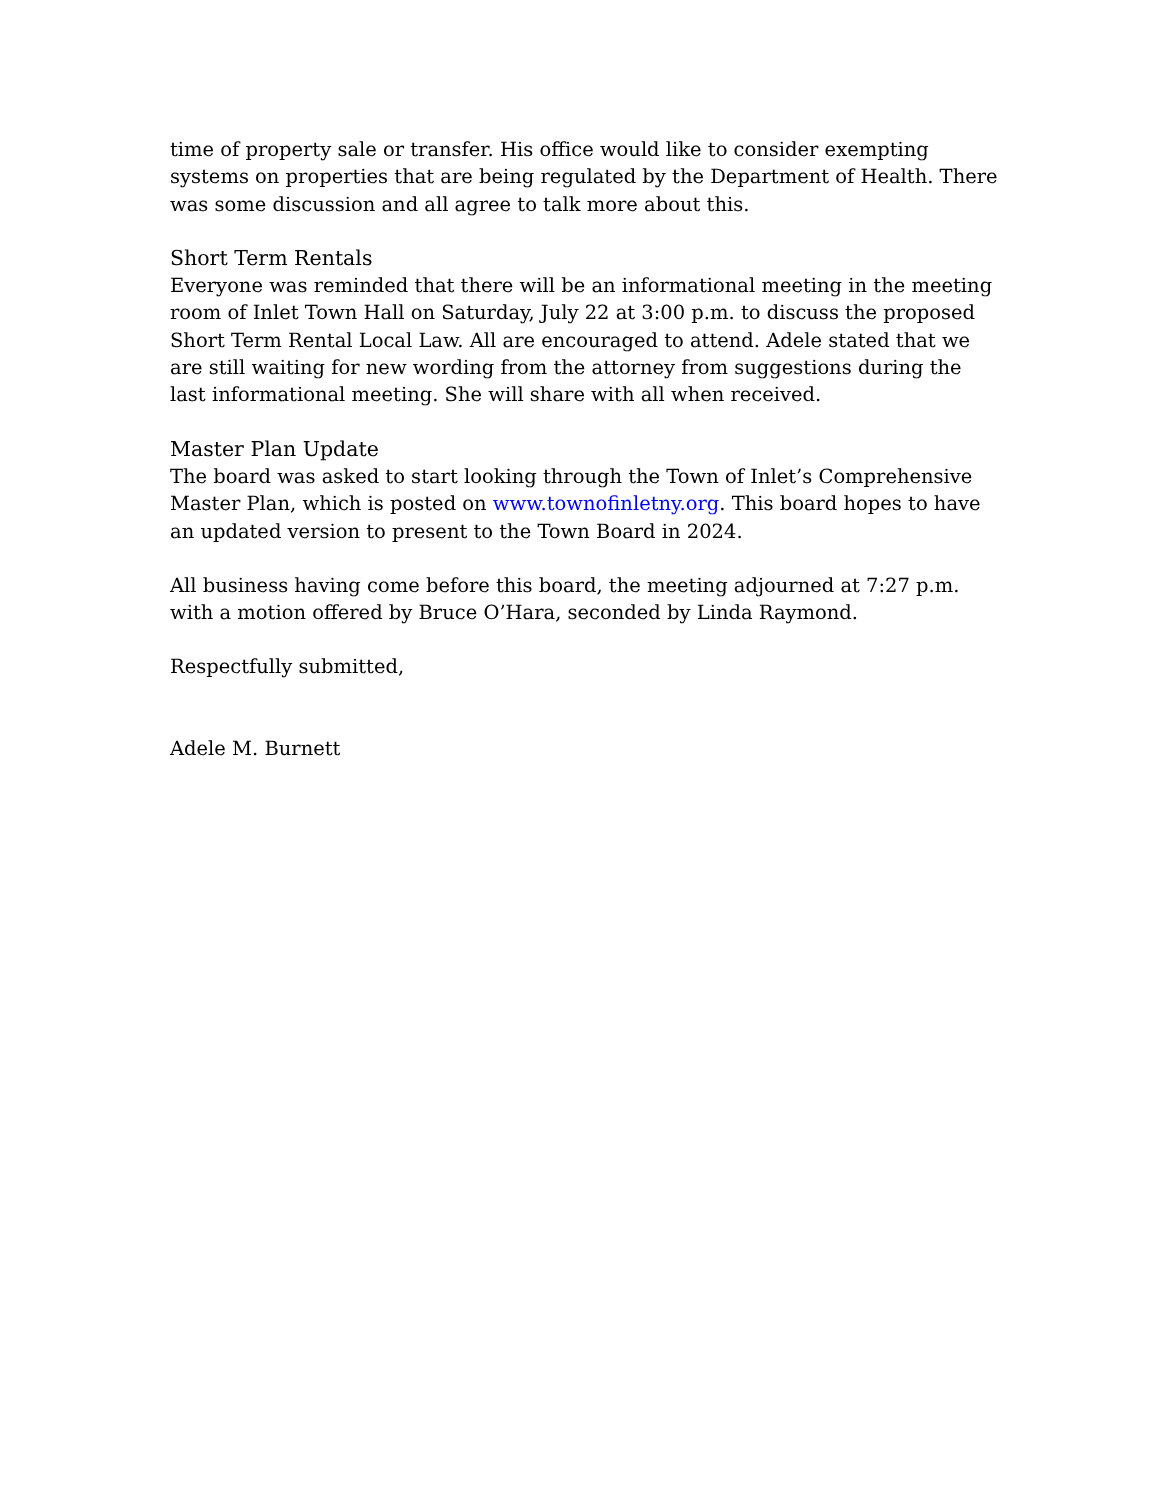time of property sale or transfer. His office would like to consider exempting systems on properties that are being regulated by the Department of Health. There was some discussion and all agree to talk more about this.
Short Term Rentals
Everyone was reminded that there will be an informational meeting in the meeting room of Inlet Town Hall on Saturday, July 22 at 3:00 p.m. to discuss the proposed Short Term Rental Local Law. All are encouraged to attend. Adele stated that we are still waiting for new wording from the attorney from suggestions during the last informational meeting. She will share with all when received.
Master Plan Update
The board was asked to start looking through the Town of Inlet’s Comprehensive Master Plan, which is posted on www.townofinletny.org. This board hopes to have an updated version to present to the Town Board in 2024.
All business having come before this board, the meeting adjourned at 7:27 p.m. with a motion offered by Bruce O’Hara, seconded by Linda Raymond.
Respectfully submitted,
Adele M. Burnett